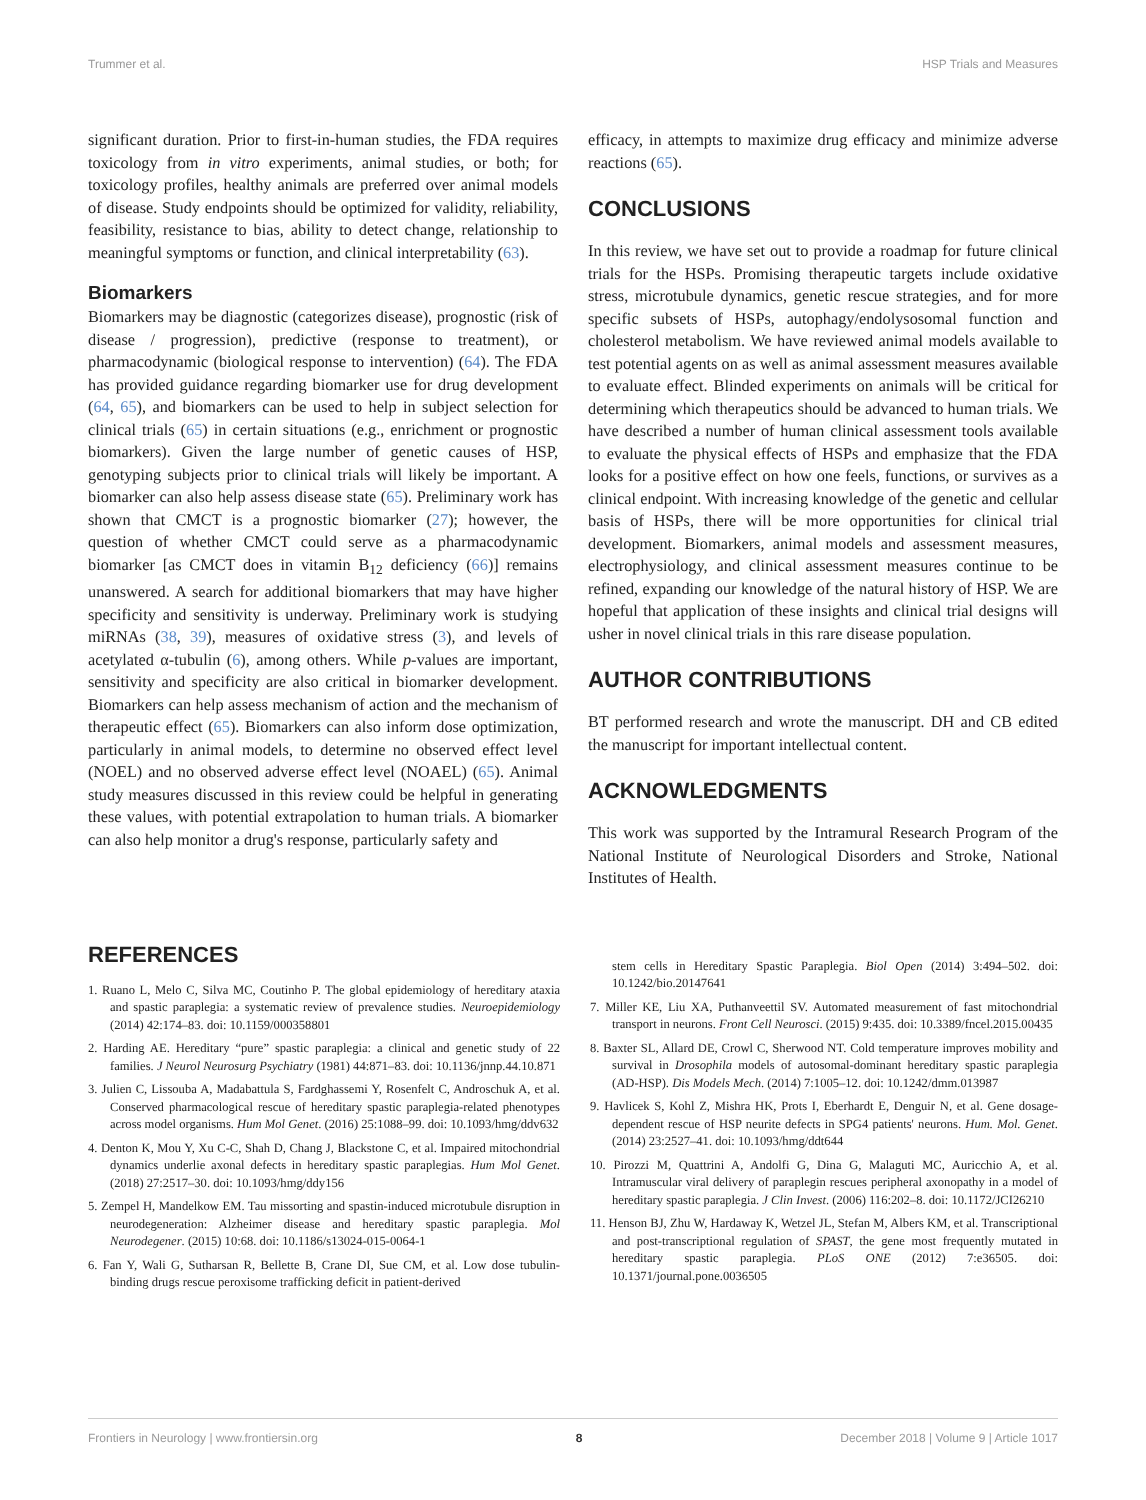Trummer et al. HSP Trials and Measures
significant duration. Prior to first-in-human studies, the FDA requires toxicology from in vitro experiments, animal studies, or both; for toxicology profiles, healthy animals are preferred over animal models of disease. Study endpoints should be optimized for validity, reliability, feasibility, resistance to bias, ability to detect change, relationship to meaningful symptoms or function, and clinical interpretability (63).
Biomarkers
Biomarkers may be diagnostic (categorizes disease), prognostic (risk of disease / progression), predictive (response to treatment), or pharmacodynamic (biological response to intervention) (64). The FDA has provided guidance regarding biomarker use for drug development (64, 65), and biomarkers can be used to help in subject selection for clinical trials (65) in certain situations (e.g., enrichment or prognostic biomarkers). Given the large number of genetic causes of HSP, genotyping subjects prior to clinical trials will likely be important. A biomarker can also help assess disease state (65). Preliminary work has shown that CMCT is a prognostic biomarker (27); however, the question of whether CMCT could serve as a pharmacodynamic biomarker [as CMCT does in vitamin B<sub>12</sub> deficiency (66)] remains unanswered. A search for additional biomarkers that may have higher specificity and sensitivity is underway. Preliminary work is studying miRNAs (38, 39), measures of oxidative stress (3), and levels of acetylated α-tubulin (6), among others. While p-values are important, sensitivity and specificity are also critical in biomarker development. Biomarkers can help assess mechanism of action and the mechanism of therapeutic effect (65). Biomarkers can also inform dose optimization, particularly in animal models, to determine no observed effect level (NOEL) and no observed adverse effect level (NOAEL) (65). Animal study measures discussed in this review could be helpful in generating these values, with potential extrapolation to human trials. A biomarker can also help monitor a drug's response, particularly safety and
efficacy, in attempts to maximize drug efficacy and minimize adverse reactions (65).
CONCLUSIONS
In this review, we have set out to provide a roadmap for future clinical trials for the HSPs. Promising therapeutic targets include oxidative stress, microtubule dynamics, genetic rescue strategies, and for more specific subsets of HSPs, autophagy/endolysosomal function and cholesterol metabolism. We have reviewed animal models available to test potential agents on as well as animal assessment measures available to evaluate effect. Blinded experiments on animals will be critical for determining which therapeutics should be advanced to human trials. We have described a number of human clinical assessment tools available to evaluate the physical effects of HSPs and emphasize that the FDA looks for a positive effect on how one feels, functions, or survives as a clinical endpoint. With increasing knowledge of the genetic and cellular basis of HSPs, there will be more opportunities for clinical trial development. Biomarkers, animal models and assessment measures, electrophysiology, and clinical assessment measures continue to be refined, expanding our knowledge of the natural history of HSP. We are hopeful that application of these insights and clinical trial designs will usher in novel clinical trials in this rare disease population.
AUTHOR CONTRIBUTIONS
BT performed research and wrote the manuscript. DH and CB edited the manuscript for important intellectual content.
ACKNOWLEDGMENTS
This work was supported by the Intramural Research Program of the National Institute of Neurological Disorders and Stroke, National Institutes of Health.
REFERENCES
1. Ruano L, Melo C, Silva MC, Coutinho P. The global epidemiology of hereditary ataxia and spastic paraplegia: a systematic review of prevalence studies. Neuroepidemiology (2014) 42:174–83. doi: 10.1159/000358801
2. Harding AE. Hereditary “pure” spastic paraplegia: a clinical and genetic study of 22 families. J Neurol Neurosurg Psychiatry (1981) 44:871–83. doi: 10.1136/jnnp.44.10.871
3. Julien C, Lissouba A, Madabattula S, Fardghassemi Y, Rosenfelt C, Androschuk A, et al. Conserved pharmacological rescue of hereditary spastic paraplegia-related phenotypes across model organisms. Hum Mol Genet. (2016) 25:1088–99. doi: 10.1093/hmg/ddv632
4. Denton K, Mou Y, Xu C-C, Shah D, Chang J, Blackstone C, et al. Impaired mitochondrial dynamics underlie axonal defects in hereditary spastic paraplegias. Hum Mol Genet. (2018) 27:2517–30. doi: 10.1093/hmg/ddy156
5. Zempel H, Mandelkow EM. Tau missorting and spastin-induced microtubule disruption in neurodegeneration: Alzheimer disease and hereditary spastic paraplegia. Mol Neurodegener. (2015) 10:68. doi: 10.1186/s13024-015-0064-1
6. Fan Y, Wali G, Sutharsan R, Bellette B, Crane DI, Sue CM, et al. Low dose tubulin-binding drugs rescue peroxisome trafficking deficit in patient-derived
stem cells in Hereditary Spastic Paraplegia. Biol Open (2014) 3:494–502. doi: 10.1242/bio.20147641
7. Miller KE, Liu XA, Puthanveettil SV. Automated measurement of fast mitochondrial transport in neurons. Front Cell Neurosci. (2015) 9:435. doi: 10.3389/fncel.2015.00435
8. Baxter SL, Allard DE, Crowl C, Sherwood NT. Cold temperature improves mobility and survival in Drosophila models of autosomal-dominant hereditary spastic paraplegia (AD-HSP). Dis Models Mech. (2014) 7:1005–12. doi: 10.1242/dmm.013987
9. Havlicek S, Kohl Z, Mishra HK, Prots I, Eberhardt E, Denguir N, et al. Gene dosage-dependent rescue of HSP neurite defects in SPG4 patients' neurons. Hum. Mol. Genet. (2014) 23:2527–41. doi: 10.1093/hmg/ddt644
10. Pirozzi M, Quattrini A, Andolfi G, Dina G, Malaguti MC, Auricchio A, et al. Intramuscular viral delivery of paraplegin rescues peripheral axonopathy in a model of hereditary spastic paraplegia. J Clin Invest. (2006) 116:202–8. doi: 10.1172/JCI26210
11. Henson BJ, Zhu W, Hardaway K, Wetzel JL, Stefan M, Albers KM, et al. Transcriptional and post-transcriptional regulation of SPAST, the gene most frequently mutated in hereditary spastic paraplegia. PLoS ONE (2012) 7:e36505. doi: 10.1371/journal.pone.0036505
Frontiers in Neurology | www.frontiersin.org 8 December 2018 | Volume 9 | Article 1017